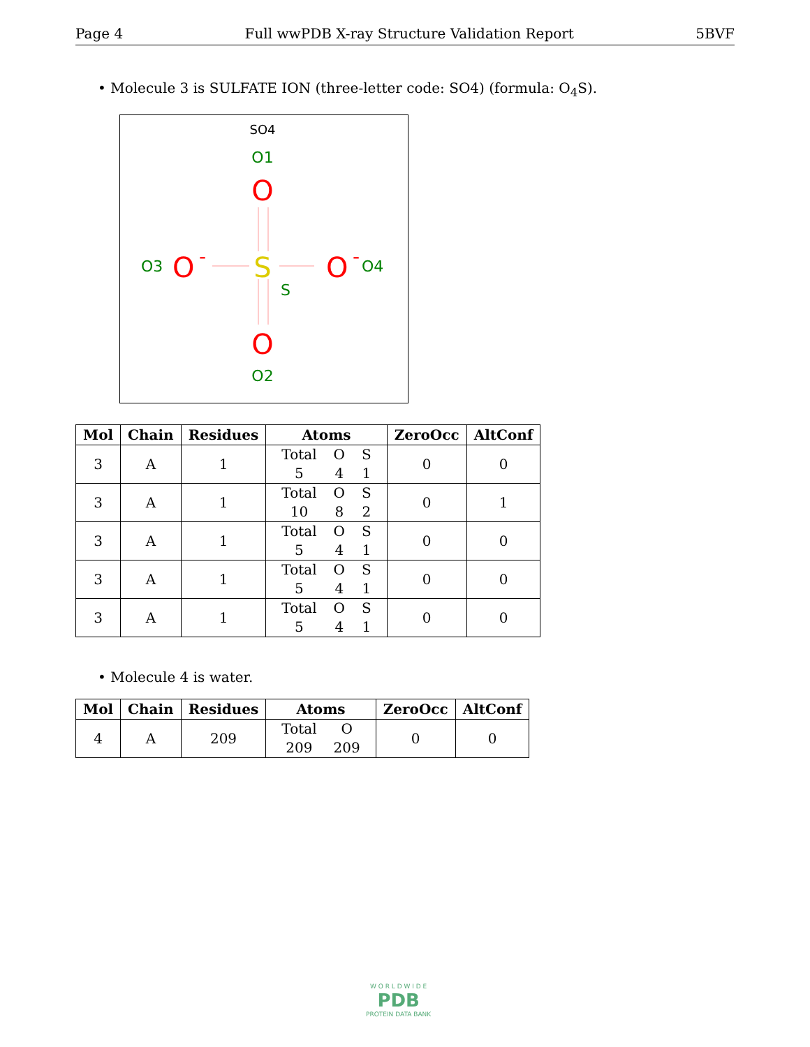Page 4 Full wwPDB X-ray Structure Validation Report 5BVF
• Molecule 3 is SULFATE ION (three-letter code: SO4) (formula: O<sub>4</sub>S).
SO4
O1
O
O3
O
-
S
S
O
-
O4
O
O2
| Mol | Chain | Residues | Atoms | ZeroOcc | AltConf |
| --- | --- | --- | --- | --- | --- |
| 3 | A | 1 | / Total / O / S / / 5 / 4 / 1 / | 0 | 0 |
| 3 | A | 1 | / Total / O / S / / 10 / 8 / 2 / | 0 | 1 |
| 3 | A | 1 | / Total / O / S / / 5 / 4 / 1 / | 0 | 0 |
| 3 | A | 1 | / Total / O / S / / 5 / 4 / 1 / | 0 | 0 |
| 3 | A | 1 | / Total / O / S / / 5 / 4 / 1 / | 0 | 0 |
• Molecule 4 is water.
| Mol | Chain | Residues | Atoms | ZeroOcc | AltConf |
| --- | --- | --- | --- | --- | --- |
| 4 | A | 209 | / Total / O / / 209 / 209 / | 0 | 0 |
W O R L D W I D E
PDB
PROTEIN DATA BANK